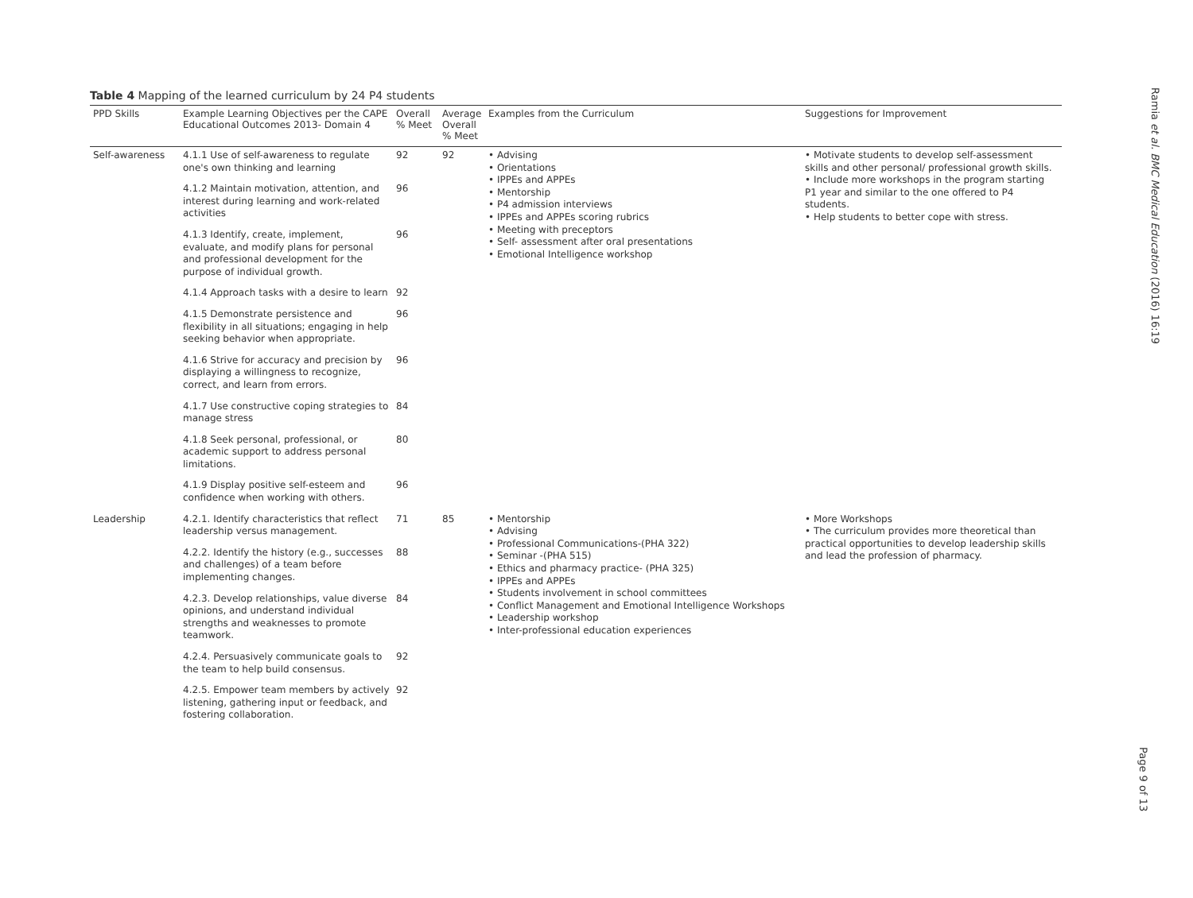Table 4 Mapping of the learned curriculum by 24 P4 students
| PPD Skills | Example Learning Objectives per the CAPE Educational Outcomes 2013- Domain 4 | Overall % Meet | Average Overall % Meet | Examples from the Curriculum | Suggestions for Improvement |
| --- | --- | --- | --- | --- | --- |
| Self-awareness | 4.1.1 Use of self-awareness to regulate one's own thinking and learning | 92 | 92 | • Advising • Orientations • IPPEs and APPEs • Mentorship • P4 admission interviews • IPPEs and APPEs scoring rubrics • Meeting with preceptors • Self- assessment after oral presentations • Emotional Intelligence workshop | • Motivate students to develop self-assessment skills and other personal/ professional growth skills. • Include more workshops in the program starting P1 year and similar to the one offered to P4 students. • Help students to better cope with stress. |
| | 4.1.2 Maintain motivation, attention, and interest during learning and work-related activities | 96 | | | |
| | 4.1.3 Identify, create, implement, evaluate, and modify plans for personal and professional development for the purpose of individual growth. | 96 | | | |
| | 4.1.4 Approach tasks with a desire to learn | 92 | | | |
| | 4.1.5 Demonstrate persistence and flexibility in all situations; engaging in help seeking behavior when appropriate. | 96 | | | |
| | 4.1.6 Strive for accuracy and precision by displaying a willingness to recognize, correct, and learn from errors. | 96 | | | |
| | 4.1.7 Use constructive coping strategies to manage stress | 84 | | | |
| | 4.1.8 Seek personal, professional, or academic support to address personal limitations. | 80 | | | |
| | 4.1.9 Display positive self-esteem and confidence when working with others. | 96 | | | |
| Leadership | 4.2.1. Identify characteristics that reflect leadership versus management. | 71 | 85 | • Mentorship • Advising • Professional Communications-(PHA 322) • Seminar -(PHA 515) • Ethics and pharmacy practice- (PHA 325) • IPPEs and APPEs • Students involvement in school committees • Conflict Management and Emotional Intelligence Workshops • Leadership workshop • Inter-professional education experiences | • More Workshops • The curriculum provides more theoretical than practical opportunities to develop leadership skills and lead the profession of pharmacy. |
| | 4.2.2. Identify the history (e.g., successes and challenges) of a team before implementing changes. | 88 | | | |
| | 4.2.3. Develop relationships, value diverse opinions, and understand individual strengths and weaknesses to promote teamwork. | 84 | | | |
| | 4.2.4. Persuasively communicate goals to the team to help build consensus. | 92 | | | |
| | 4.2.5. Empower team members by actively listening, gathering input or feedback, and fostering collaboration. | 92 | | | |
Ramia et al. BMC Medical Education (2016) 16:19
Page 9 of 13